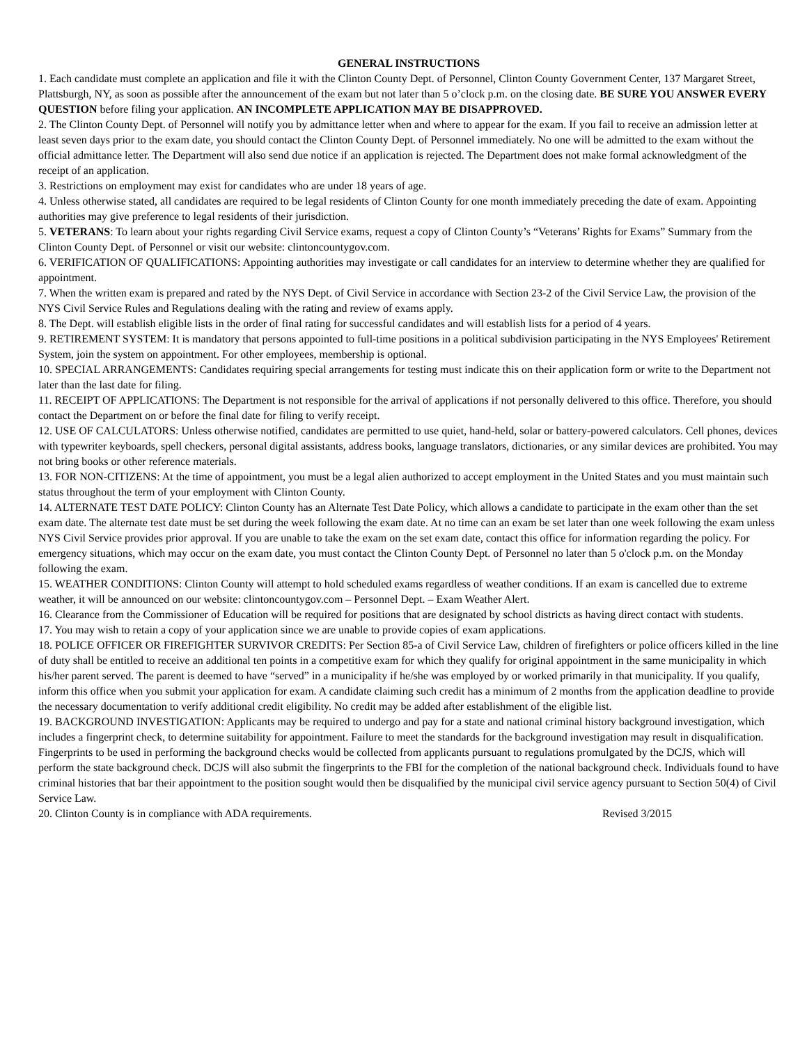GENERAL INSTRUCTIONS
1. Each candidate must complete an application and file it with the Clinton County Dept. of Personnel, Clinton County Government Center, 137 Margaret Street, Plattsburgh, NY, as soon as possible after the announcement of the exam but not later than 5 o’clock p.m. on the closing date. BE SURE YOU ANSWER EVERY QUESTION before filing your application. AN INCOMPLETE APPLICATION MAY BE DISAPPROVED.
2. The Clinton County Dept. of Personnel will notify you by admittance letter when and where to appear for the exam. If you fail to receive an admission letter at least seven days prior to the exam date, you should contact the Clinton County Dept. of Personnel immediately. No one will be admitted to the exam without the official admittance letter. The Department will also send due notice if an application is rejected. The Department does not make formal acknowledgment of the receipt of an application.
3. Restrictions on employment may exist for candidates who are under 18 years of age.
4. Unless otherwise stated, all candidates are required to be legal residents of Clinton County for one month immediately preceding the date of exam. Appointing authorities may give preference to legal residents of their jurisdiction.
5. VETERANS: To learn about your rights regarding Civil Service exams, request a copy of Clinton County’s “Veterans’ Rights for Exams” Summary from the Clinton County Dept. of Personnel or visit our website: clintoncountygov.com.
6. VERIFICATION OF QUALIFICATIONS: Appointing authorities may investigate or call candidates for an interview to determine whether they are qualified for appointment.
7. When the written exam is prepared and rated by the NYS Dept. of Civil Service in accordance with Section 23-2 of the Civil Service Law, the provision of the NYS Civil Service Rules and Regulations dealing with the rating and review of exams apply.
8. The Dept. will establish eligible lists in the order of final rating for successful candidates and will establish lists for a period of 4 years.
9. RETIREMENT SYSTEM: It is mandatory that persons appointed to full-time positions in a political subdivision participating in the NYS Employees' Retirement System, join the system on appointment. For other employees, membership is optional.
10. SPECIAL ARRANGEMENTS: Candidates requiring special arrangements for testing must indicate this on their application form or write to the Department not later than the last date for filing.
11. RECEIPT OF APPLICATIONS: The Department is not responsible for the arrival of applications if not personally delivered to this office. Therefore, you should contact the Department on or before the final date for filing to verify receipt.
12. USE OF CALCULATORS: Unless otherwise notified, candidates are permitted to use quiet, hand-held, solar or battery-powered calculators. Cell phones, devices with typewriter keyboards, spell checkers, personal digital assistants, address books, language translators, dictionaries, or any similar devices are prohibited. You may not bring books or other reference materials.
13. FOR NON-CITIZENS: At the time of appointment, you must be a legal alien authorized to accept employment in the United States and you must maintain such status throughout the term of your employment with Clinton County.
14. ALTERNATE TEST DATE POLICY: Clinton County has an Alternate Test Date Policy, which allows a candidate to participate in the exam other than the set exam date. The alternate test date must be set during the week following the exam date. At no time can an exam be set later than one week following the exam unless NYS Civil Service provides prior approval. If you are unable to take the exam on the set exam date, contact this office for information regarding the policy. For emergency situations, which may occur on the exam date, you must contact the Clinton County Dept. of Personnel no later than 5 o'clock p.m. on the Monday following the exam.
15. WEATHER CONDITIONS: Clinton County will attempt to hold scheduled exams regardless of weather conditions. If an exam is cancelled due to extreme weather, it will be announced on our website: clintoncountygov.com – Personnel Dept. – Exam Weather Alert.
16. Clearance from the Commissioner of Education will be required for positions that are designated by school districts as having direct contact with students.
17. You may wish to retain a copy of your application since we are unable to provide copies of exam applications.
18. POLICE OFFICER OR FIREFIGHTER SURVIVOR CREDITS: Per Section 85-a of Civil Service Law, children of firefighters or police officers killed in the line of duty shall be entitled to receive an additional ten points in a competitive exam for which they qualify for original appointment in the same municipality in which his/her parent served. The parent is deemed to have “served” in a municipality if he/she was employed by or worked primarily in that municipality. If you qualify, inform this office when you submit your application for exam. A candidate claiming such credit has a minimum of 2 months from the application deadline to provide the necessary documentation to verify additional credit eligibility. No credit may be added after establishment of the eligible list.
19. BACKGROUND INVESTIGATION: Applicants may be required to undergo and pay for a state and national criminal history background investigation, which includes a fingerprint check, to determine suitability for appointment. Failure to meet the standards for the background investigation may result in disqualification. Fingerprints to be used in performing the background checks would be collected from applicants pursuant to regulations promulgated by the DCJS, which will perform the state background check. DCJS will also submit the fingerprints to the FBI for the completion of the national background check. Individuals found to have criminal histories that bar their appointment to the position sought would then be disqualified by the municipal civil service agency pursuant to Section 50(4) of Civil Service Law.
20. Clinton County is in compliance with ADA requirements. Revised 3/2015